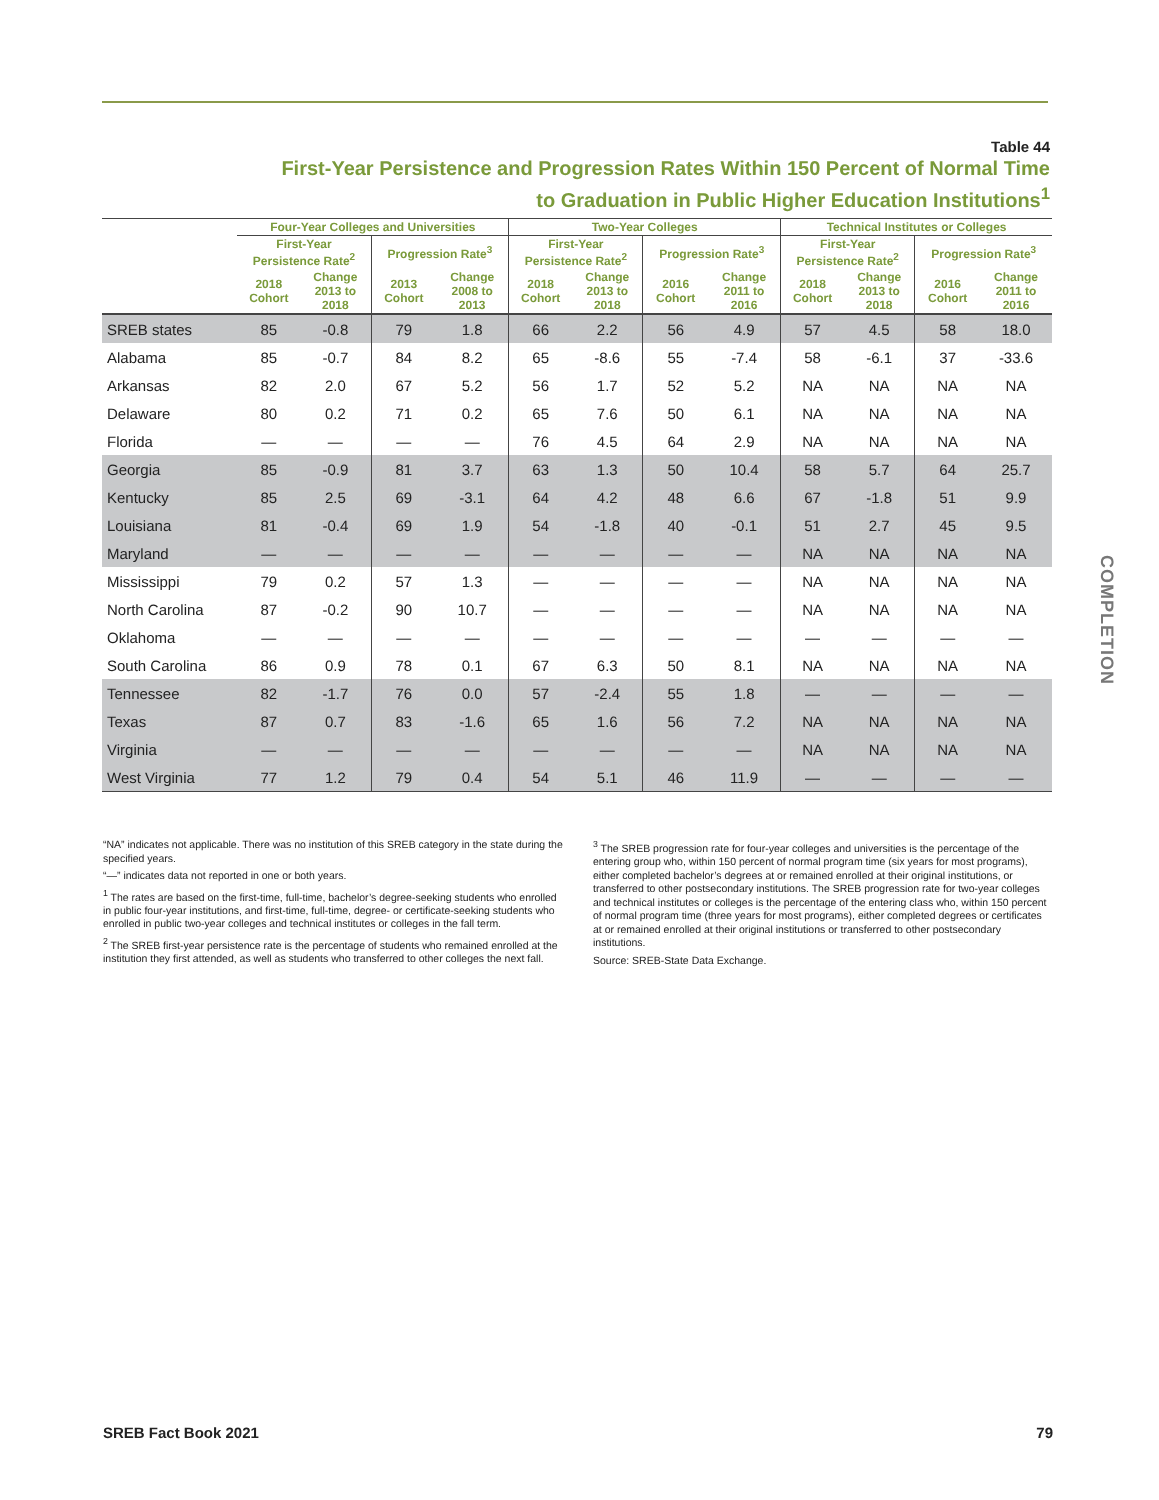Table 44
First-Year Persistence and Progression Rates Within 150 Percent of Normal Time
to Graduation in Public Higher Education Institutions<sup>1</sup>
| | Four-Year Colleges and Universities | | | | Two-Year Colleges | | | | Technical Institutes or Colleges | | | |
| --- | --- | --- | --- | --- | --- | --- | --- | --- | --- | --- | --- | --- |
| | First-Year Persistence Rate<sup>2</sup> | | Progression Rate<sup>3</sup> | | First-Year Persistence Rate<sup>2</sup> | | Progression Rate<sup>3</sup> | | First-Year Persistence Rate<sup>2</sup> | | Progression Rate<sup>3</sup> | |
| | 2018 Cohort | Change 2013 to 2018 | 2013 Cohort | Change 2008 to 2013 | 2018 Cohort | Change 2013 to 2018 | 2016 Cohort | Change 2011 to 2016 | 2018 Cohort | Change 2013 to 2018 | 2016 Cohort | Change 2011 to 2016 |
| SREB states | 85 | -0.8 | 79 | 1.8 | 66 | 2.2 | 56 | 4.9 | 57 | 4.5 | 58 | 18.0 |
| Alabama | 85 | -0.7 | 84 | 8.2 | 65 | -8.6 | 55 | -7.4 | 58 | -6.1 | 37 | -33.6 |
| Arkansas | 82 | 2.0 | 67 | 5.2 | 56 | 1.7 | 52 | 5.2 | NA | NA | NA | NA |
| Delaware | 80 | 0.2 | 71 | 0.2 | 65 | 7.6 | 50 | 6.1 | NA | NA | NA | NA |
| Florida | — | — | — | — | 76 | 4.5 | 64 | 2.9 | NA | NA | NA | NA |
| Georgia | 85 | -0.9 | 81 | 3.7 | 63 | 1.3 | 50 | 10.4 | 58 | 5.7 | 64 | 25.7 |
| Kentucky | 85 | 2.5 | 69 | -3.1 | 64 | 4.2 | 48 | 6.6 | 67 | -1.8 | 51 | 9.9 |
| Louisiana | 81 | -0.4 | 69 | 1.9 | 54 | -1.8 | 40 | -0.1 | 51 | 2.7 | 45 | 9.5 |
| Maryland | — | — | — | — | — | — | — | — | NA | NA | NA | NA |
| Mississippi | 79 | 0.2 | 57 | 1.3 | — | — | — | — | NA | NA | NA | NA |
| North Carolina | 87 | -0.2 | 90 | 10.7 | — | — | — | — | NA | NA | NA | NA |
| Oklahoma | — | — | — | — | — | — | — | — | — | — | — | — |
| South Carolina | 86 | 0.9 | 78 | 0.1 | 67 | 6.3 | 50 | 8.1 | NA | NA | NA | NA |
| Tennessee | 82 | -1.7 | 76 | 0.0 | 57 | -2.4 | 55 | 1.8 | — | — | — | — |
| Texas | 87 | 0.7 | 83 | -1.6 | 65 | 1.6 | 56 | 7.2 | NA | NA | NA | NA |
| Virginia | — | — | — | — | — | — | — | — | NA | NA | NA | NA |
| West Virginia | 77 | 1.2 | 79 | 0.4 | 54 | 5.1 | 46 | 11.9 | — | — | — | — |
“NA” indicates not applicable. There was no institution of this SREB category in the state during the specified years.
“—” indicates data not reported in one or both years.
<sup>1</sup> The rates are based on the first-time, full-time, bachelor’s degree-seeking students who enrolled in public four-year institutions, and first-time, full-time, degree- or certificate-seeking students who enrolled in public two-year colleges and technical institutes or colleges in the fall term.
<sup>2</sup> The SREB first-year persistence rate is the percentage of students who remained enrolled at the institution they first attended, as well as students who transferred to other colleges the next fall.
<sup>3</sup> The SREB progression rate for four-year colleges and universities is the percentage of the entering group who, within 150 percent of normal program time (six years for most programs), either completed bachelor’s degrees at or remained enrolled at their original institutions, or transferred to other postsecondary institutions. The SREB progression rate for two-year colleges and technical institutes or colleges is the percentage of the entering class who, within 150 percent of normal program time (three years for most programs), either completed degrees or certificates at or remained enrolled at their original institutions or transferred to other postsecondary institutions.
Source: SREB-State Data Exchange.
COMPLETION
SREB Fact Book 2021 79